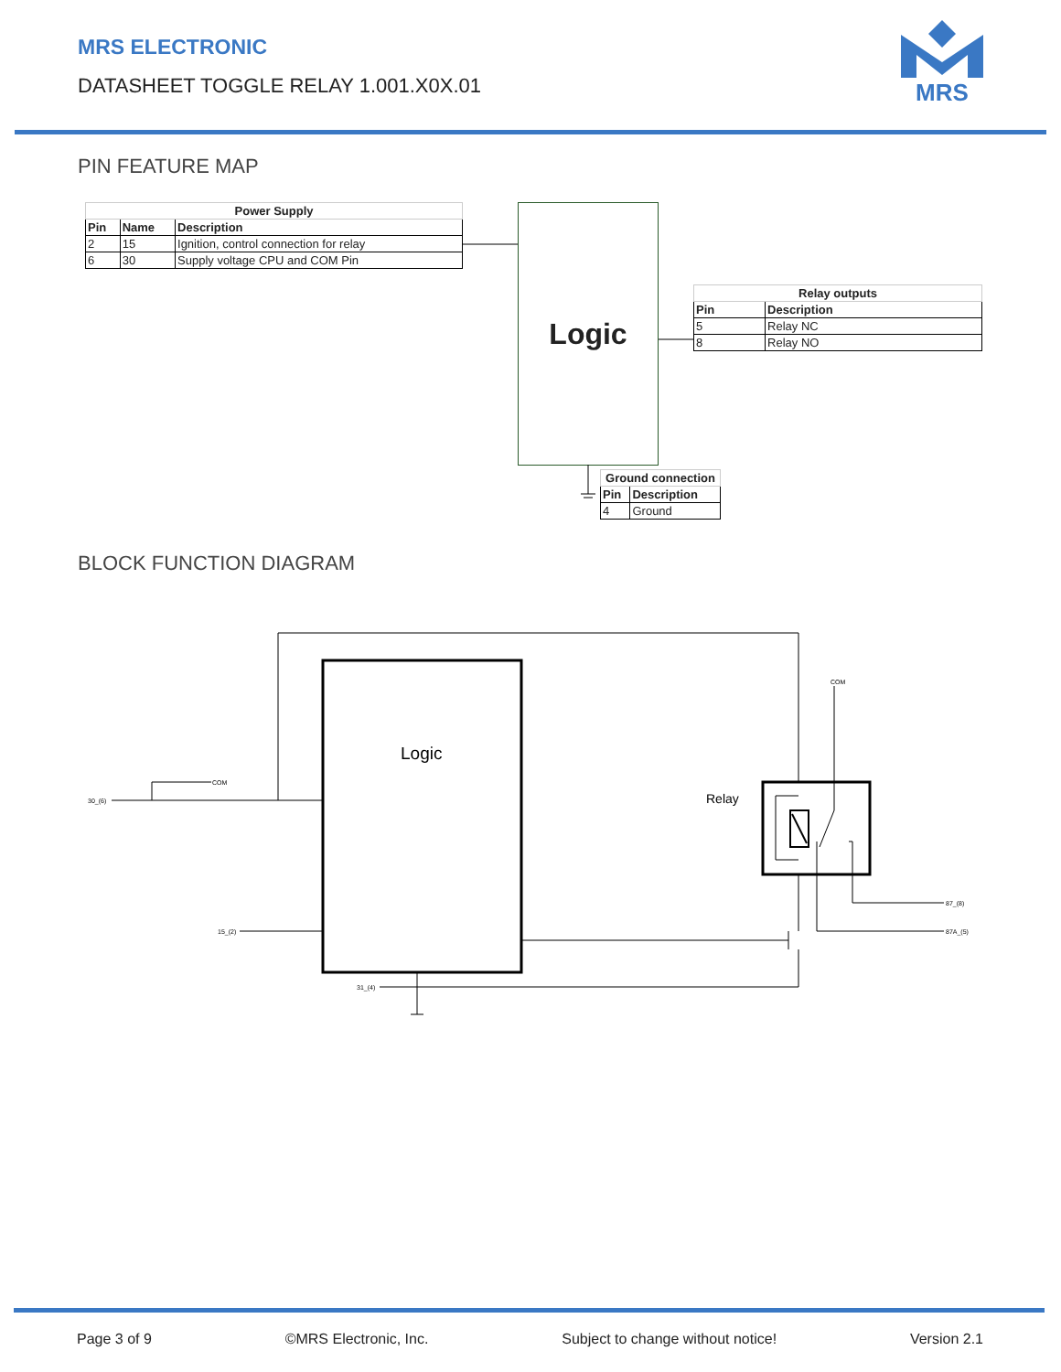MRS ELECTRONIC
DATASHEET TOGGLE RELAY 1.001.X0X.01
MRS
PIN FEATURE MAP
| Power Supply | | |
| --- | --- | --- |
| Pin | Name | Description |
| 2 | 15 | Ignition, control connection for relay |
| 6 | 30 | Supply voltage CPU and COM Pin |
Logic
| Relay outputs | |
| --- | --- |
| Pin | Description |
| 5 | Relay NC |
| 8 | Relay NO |
| Ground connection | |
| --- | --- |
| Pin | Description |
| 4 | Ground |
30_(6)
COM
15_(2)
31_(4)
87_(8)
87A_(5)
COM
Logic
Relay
BLOCK FUNCTION DIAGRAM
Page 3 of 9 ©MRS Electronic, Inc. Subject to change without notice! Version 2.1